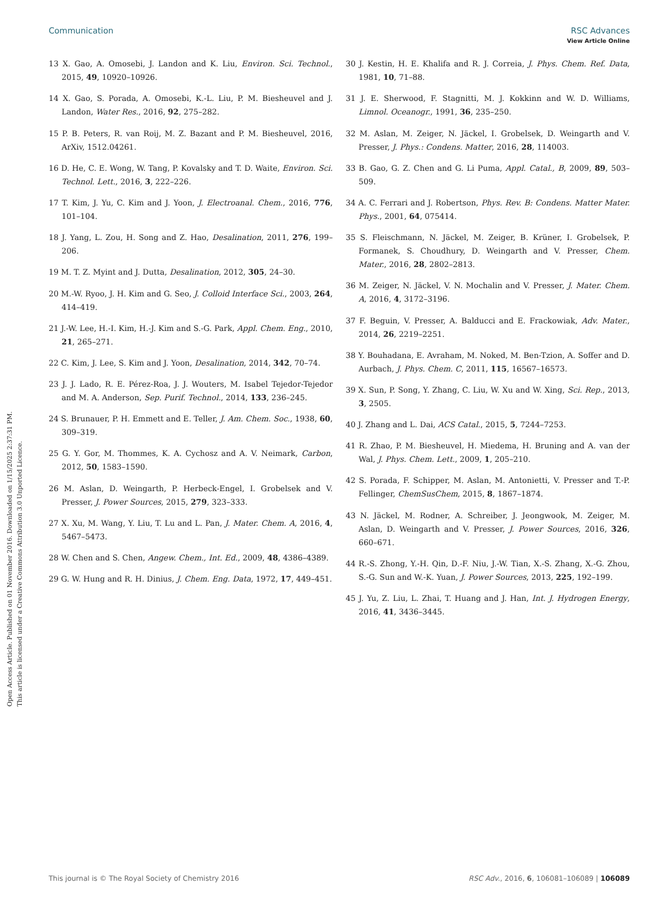View Article Online
Open Access Article. Published on 01 November 2016. Downloaded on 1/15/2025 2:37:31 PM.
This article is licensed under a Creative Commons Attribution 3.0 Unported Licence.
Communication RSC Advances
13 X. Gao, A. Omosebi, J. Landon and K. Liu, Environ. Sci. Technol., 2015, 49, 10920–10926.
14 X. Gao, S. Porada, A. Omosebi, K.-L. Liu, P. M. Biesheuvel and J. Landon, Water Res., 2016, 92, 275–282.
15 P. B. Peters, R. van Roij, M. Z. Bazant and P. M. Biesheuvel, 2016, ArXiv, 1512.04261.
16 D. He, C. E. Wong, W. Tang, P. Kovalsky and T. D. Waite, Environ. Sci. Technol. Lett., 2016, 3, 222–226.
17 T. Kim, J. Yu, C. Kim and J. Yoon, J. Electroanal. Chem., 2016, 776, 101–104.
18 J. Yang, L. Zou, H. Song and Z. Hao, Desalination, 2011, 276, 199–206.
19 M. T. Z. Myint and J. Dutta, Desalination, 2012, 305, 24–30.
20 M.-W. Ryoo, J. H. Kim and G. Seo, J. Colloid Interface Sci., 2003, 264, 414–419.
21 J.-W. Lee, H.-I. Kim, H.-J. Kim and S.-G. Park, Appl. Chem. Eng., 2010, 21, 265–271.
22 C. Kim, J. Lee, S. Kim and J. Yoon, Desalination, 2014, 342, 70–74.
23 J. J. Lado, R. E. Pérez-Roa, J. J. Wouters, M. Isabel Tejedor-Tejedor and M. A. Anderson, Sep. Purif. Technol., 2014, 133, 236–245.
24 S. Brunauer, P. H. Emmett and E. Teller, J. Am. Chem. Soc., 1938, 60, 309–319.
25 G. Y. Gor, M. Thommes, K. A. Cychosz and A. V. Neimark, Carbon, 2012, 50, 1583–1590.
26 M. Aslan, D. Weingarth, P. Herbeck-Engel, I. Grobelsek and V. Presser, J. Power Sources, 2015, 279, 323–333.
27 X. Xu, M. Wang, Y. Liu, T. Lu and L. Pan, J. Mater. Chem. A, 2016, 4, 5467–5473.
28 W. Chen and S. Chen, Angew. Chem., Int. Ed., 2009, 48, 4386–4389.
29 G. W. Hung and R. H. Dinius, J. Chem. Eng. Data, 1972, 17, 449–451.
30 J. Kestin, H. E. Khalifa and R. J. Correia, J. Phys. Chem. Ref. Data, 1981, 10, 71–88.
31 J. E. Sherwood, F. Stagnitti, M. J. Kokkinn and W. D. Williams, Limnol. Oceanogr., 1991, 36, 235–250.
32 M. Aslan, M. Zeiger, N. Jäckel, I. Grobelsek, D. Weingarth and V. Presser, J. Phys.: Condens. Matter, 2016, 28, 114003.
33 B. Gao, G. Z. Chen and G. Li Puma, Appl. Catal., B, 2009, 89, 503–509.
34 A. C. Ferrari and J. Robertson, Phys. Rev. B: Condens. Matter Mater. Phys., 2001, 64, 075414.
35 S. Fleischmann, N. Jäckel, M. Zeiger, B. Krüner, I. Grobelsek, P. Formanek, S. Choudhury, D. Weingarth and V. Presser, Chem. Mater., 2016, 28, 2802–2813.
36 M. Zeiger, N. Jäckel, V. N. Mochalin and V. Presser, J. Mater. Chem. A, 2016, 4, 3172–3196.
37 F. Beguin, V. Presser, A. Balducci and E. Frackowiak, Adv. Mater., 2014, 26, 2219–2251.
38 Y. Bouhadana, E. Avraham, M. Noked, M. Ben-Tzion, A. Soffer and D. Aurbach, J. Phys. Chem. C, 2011, 115, 16567–16573.
39 X. Sun, P. Song, Y. Zhang, C. Liu, W. Xu and W. Xing, Sci. Rep., 2013, 3, 2505.
40 J. Zhang and L. Dai, ACS Catal., 2015, 5, 7244–7253.
41 R. Zhao, P. M. Biesheuvel, H. Miedema, H. Bruning and A. van der Wal, J. Phys. Chem. Lett., 2009, 1, 205–210.
42 S. Porada, F. Schipper, M. Aslan, M. Antonietti, V. Presser and T.-P. Fellinger, ChemSusChem, 2015, 8, 1867–1874.
43 N. Jäckel, M. Rodner, A. Schreiber, J. Jeongwook, M. Zeiger, M. Aslan, D. Weingarth and V. Presser, J. Power Sources, 2016, 326, 660–671.
44 R.-S. Zhong, Y.-H. Qin, D.-F. Niu, J.-W. Tian, X.-S. Zhang, X.-G. Zhou, S.-G. Sun and W.-K. Yuan, J. Power Sources, 2013, 225, 192–199.
45 J. Yu, Z. Liu, L. Zhai, T. Huang and J. Han, Int. J. Hydrogen Energy, 2016, 41, 3436–3445.
This journal is © The Royal Society of Chemistry 2016 RSC Adv., 2016, 6, 106081–106089 | 106089